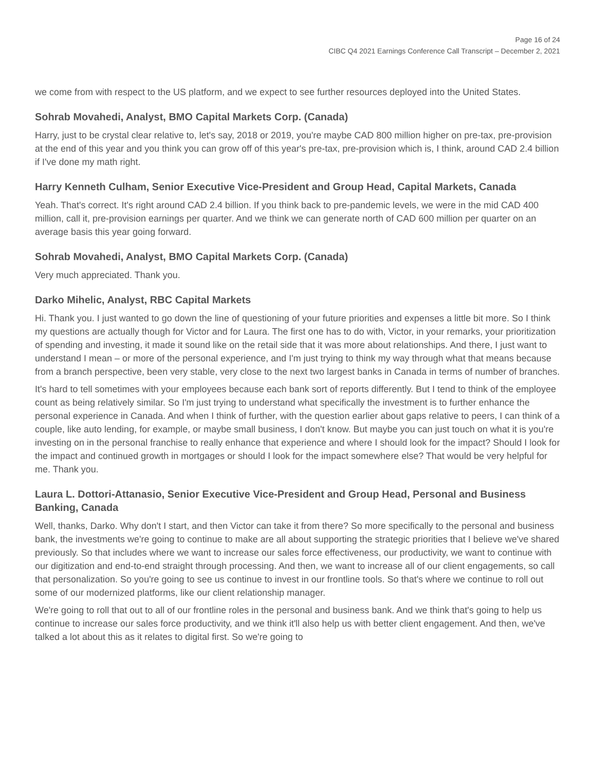Page 16 of 24
CIBC Q4 2021 Earnings Conference Call Transcript – December 2, 2021
we come from with respect to the US platform, and we expect to see further resources deployed into the United States.
Sohrab Movahedi, Analyst, BMO Capital Markets Corp. (Canada)
Harry, just to be crystal clear relative to, let's say, 2018 or 2019, you're maybe CAD 800 million higher on pre-tax, pre-provision at the end of this year and you think you can grow off of this year's pre-tax, pre-provision which is, I think, around CAD 2.4 billion if I've done my math right.
Harry Kenneth Culham, Senior Executive Vice-President and Group Head, Capital Markets, Canada
Yeah. That's correct. It's right around CAD 2.4 billion. If you think back to pre-pandemic levels, we were in the mid CAD 400 million, call it, pre-provision earnings per quarter. And we think we can generate north of CAD 600 million per quarter on an average basis this year going forward.
Sohrab Movahedi, Analyst, BMO Capital Markets Corp. (Canada)
Very much appreciated. Thank you.
Darko Mihelic, Analyst, RBC Capital Markets
Hi. Thank you. I just wanted to go down the line of questioning of your future priorities and expenses a little bit more. So I think my questions are actually though for Victor and for Laura. The first one has to do with, Victor, in your remarks, your prioritization of spending and investing, it made it sound like on the retail side that it was more about relationships. And there, I just want to understand I mean – or more of the personal experience, and I'm just trying to think my way through what that means because from a branch perspective, been very stable, very close to the next two largest banks in Canada in terms of number of branches.
It's hard to tell sometimes with your employees because each bank sort of reports differently. But I tend to think of the employee count as being relatively similar. So I'm just trying to understand what specifically the investment is to further enhance the personal experience in Canada. And when I think of further, with the question earlier about gaps relative to peers, I can think of a couple, like auto lending, for example, or maybe small business, I don't know. But maybe you can just touch on what it is you're investing on in the personal franchise to really enhance that experience and where I should look for the impact? Should I look for the impact and continued growth in mortgages or should I look for the impact somewhere else? That would be very helpful for me. Thank you.
Laura L. Dottori-Attanasio, Senior Executive Vice-President and Group Head, Personal and Business Banking, Canada
Well, thanks, Darko. Why don't I start, and then Victor can take it from there? So more specifically to the personal and business bank, the investments we're going to continue to make are all about supporting the strategic priorities that I believe we've shared previously. So that includes where we want to increase our sales force effectiveness, our productivity, we want to continue with our digitization and end-to-end straight through processing. And then, we want to increase all of our client engagements, so call that personalization. So you're going to see us continue to invest in our frontline tools. So that's where we continue to roll out some of our modernized platforms, like our client relationship manager.
We're going to roll that out to all of our frontline roles in the personal and business bank. And we think that's going to help us continue to increase our sales force productivity, and we think it'll also help us with better client engagement. And then, we've talked a lot about this as it relates to digital first. So we're going to